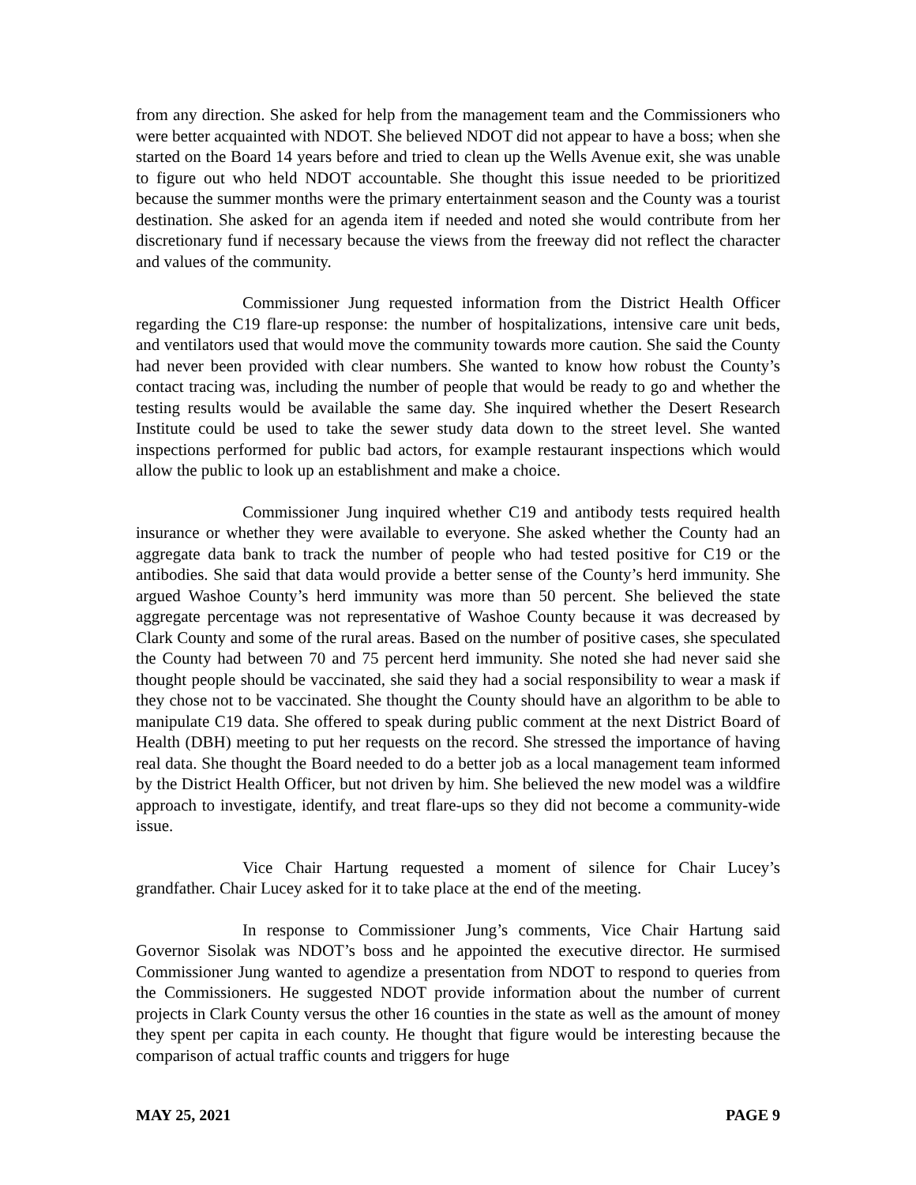from any direction. She asked for help from the management team and the Commissioners who were better acquainted with NDOT. She believed NDOT did not appear to have a boss; when she started on the Board 14 years before and tried to clean up the Wells Avenue exit, she was unable to figure out who held NDOT accountable. She thought this issue needed to be prioritized because the summer months were the primary entertainment season and the County was a tourist destination. She asked for an agenda item if needed and noted she would contribute from her discretionary fund if necessary because the views from the freeway did not reflect the character and values of the community.
Commissioner Jung requested information from the District Health Officer regarding the C19 flare-up response: the number of hospitalizations, intensive care unit beds, and ventilators used that would move the community towards more caution. She said the County had never been provided with clear numbers. She wanted to know how robust the County’s contact tracing was, including the number of people that would be ready to go and whether the testing results would be available the same day. She inquired whether the Desert Research Institute could be used to take the sewer study data down to the street level. She wanted inspections performed for public bad actors, for example restaurant inspections which would allow the public to look up an establishment and make a choice.
Commissioner Jung inquired whether C19 and antibody tests required health insurance or whether they were available to everyone. She asked whether the County had an aggregate data bank to track the number of people who had tested positive for C19 or the antibodies. She said that data would provide a better sense of the County’s herd immunity. She argued Washoe County’s herd immunity was more than 50 percent. She believed the state aggregate percentage was not representative of Washoe County because it was decreased by Clark County and some of the rural areas. Based on the number of positive cases, she speculated the County had between 70 and 75 percent herd immunity. She noted she had never said she thought people should be vaccinated, she said they had a social responsibility to wear a mask if they chose not to be vaccinated. She thought the County should have an algorithm to be able to manipulate C19 data. She offered to speak during public comment at the next District Board of Health (DBH) meeting to put her requests on the record. She stressed the importance of having real data. She thought the Board needed to do a better job as a local management team informed by the District Health Officer, but not driven by him. She believed the new model was a wildfire approach to investigate, identify, and treat flare-ups so they did not become a community-wide issue.
Vice Chair Hartung requested a moment of silence for Chair Lucey’s grandfather. Chair Lucey asked for it to take place at the end of the meeting.
In response to Commissioner Jung’s comments, Vice Chair Hartung said Governor Sisolak was NDOT’s boss and he appointed the executive director. He surmised Commissioner Jung wanted to agendize a presentation from NDOT to respond to queries from the Commissioners. He suggested NDOT provide information about the number of current projects in Clark County versus the other 16 counties in the state as well as the amount of money they spent per capita in each county. He thought that figure would be interesting because the comparison of actual traffic counts and triggers for huge
MAY 25, 2021 PAGE 9